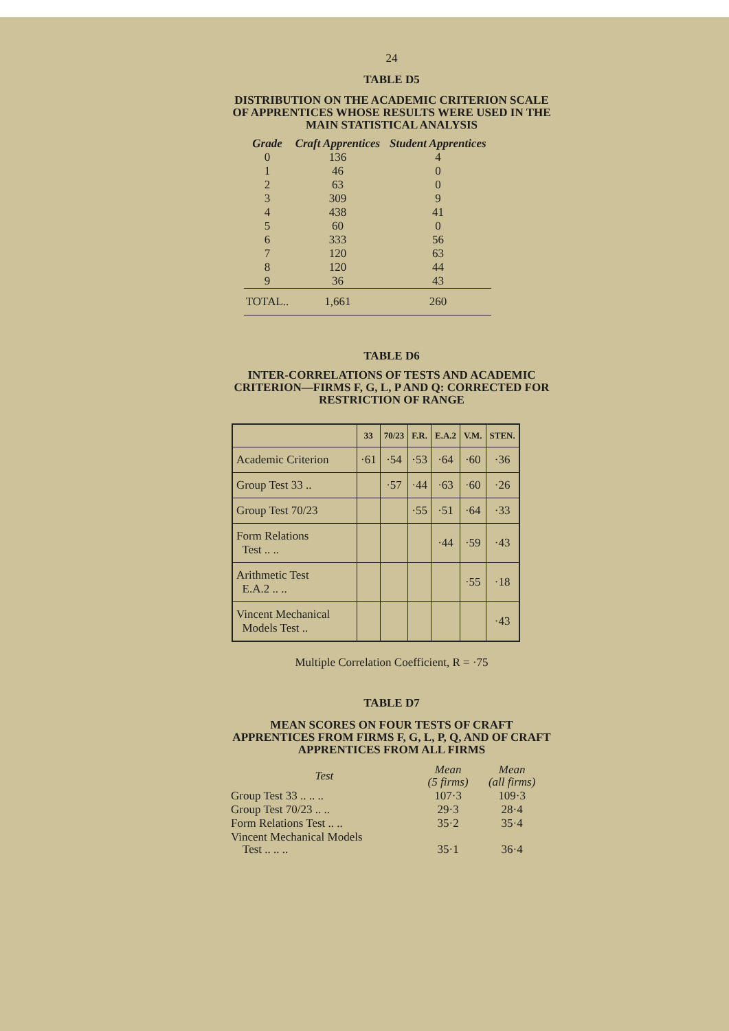24
TABLE D5
DISTRIBUTION ON THE ACADEMIC CRITERION SCALE OF APPRENTICES WHOSE RESULTS WERE USED IN THE MAIN STATISTICAL ANALYSIS
| Grade | Craft Apprentices | Student Apprentices |
| --- | --- | --- |
| 0 | 136 | 4 |
| 1 | 46 | 0 |
| 2 | 63 | 0 |
| 3 | 309 | 9 |
| 4 | 438 | 41 |
| 5 | 60 | 0 |
| 6 | 333 | 56 |
| 7 | 120 | 63 |
| 8 | 120 | 44 |
| 9 | 36 | 43 |
| TOTAL.. | 1,661 | 260 |
TABLE D6
INTER-CORRELATIONS OF TESTS AND ACADEMIC CRITERION—FIRMS F, G, L, P AND Q: CORRECTED FOR RESTRICTION OF RANGE
| | 33 | 70/23 | F.R. | E.A.2 | V.M. | STEN. |
| --- | --- | --- | --- | --- | --- | --- |
| Academic Criterion | ·61 | ·54 | ·53 | ·64 | ·60 | ·36 |
| Group Test 33 .. | | ·57 | ·44 | ·63 | ·60 | ·26 |
| Group Test 70/23 | | | ·55 | ·51 | ·64 | ·33 |
| Form Relations Test .. .. | | | | ·44 | ·59 | ·43 |
| Arithmetic Test E.A.2 .. .. | | | | | ·55 | ·18 |
| Vincent Mechanical Models Test .. | | | | | | ·43 |
Multiple Correlation Coefficient, R = ·75
TABLE D7
MEAN SCORES ON FOUR TESTS OF CRAFT APPRENTICES FROM FIRMS F, G, L, P, Q, AND OF CRAFT APPRENTICES FROM ALL FIRMS
| Test | Mean (5 firms) | Mean (all firms) |
| --- | --- | --- |
| Group Test 33 .. .. .. | 107·3 | 109·3 |
| Group Test 70/23 .. .. | 29·3 | 28·4 |
| Form Relations Test .. .. | 35·2 | 35·4 |
| Vincent Mechanical Models Test .. .. .. | 35·1 | 36·4 |